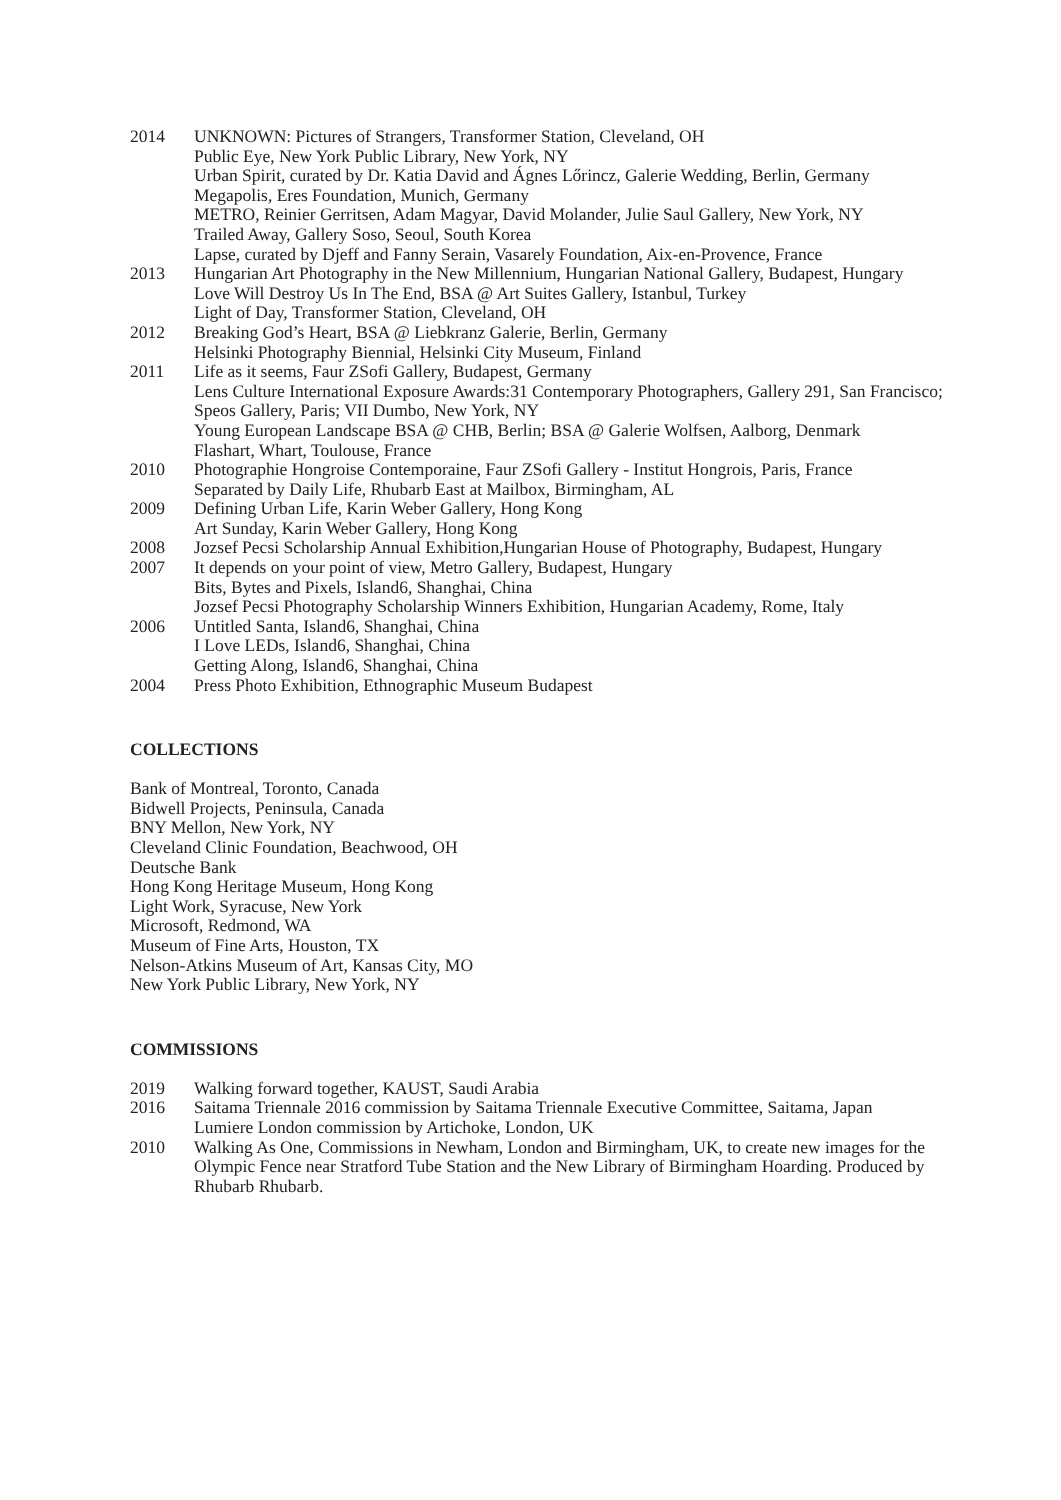2014 UNKNOWN: Pictures of Strangers, Transformer Station, Cleveland, OH
Public Eye, New York Public Library, New York, NY
Urban Spirit, curated by Dr. Katia David and Ágnes Lőrincz, Galerie Wedding, Berlin, Germany
Megapolis, Eres Foundation, Munich, Germany
METRO, Reinier Gerritsen, Adam Magyar, David Molander, Julie Saul Gallery, New York, NY
Trailed Away, Gallery Soso, Seoul, South Korea
Lapse, curated by Djeff and Fanny Serain, Vasarely Foundation, Aix-en-Provence, France
2013 Hungarian Art Photography in the New Millennium, Hungarian National Gallery, Budapest, Hungary
Love Will Destroy Us In The End, BSA @ Art Suites Gallery, Istanbul, Turkey
Light of Day, Transformer Station, Cleveland, OH
2012 Breaking God’s Heart, BSA @ Liebkranz Galerie, Berlin, Germany
Helsinki Photography Biennial, Helsinki City Museum, Finland
2011 Life as it seems, Faur ZSofi Gallery, Budapest, Germany
Lens Culture International Exposure Awards:31 Contemporary Photographers, Gallery 291, San Francisco; Speos Gallery, Paris; VII Dumbo, New York, NY
Young European Landscape BSA @ CHB, Berlin; BSA @ Galerie Wolfsen, Aalborg, Denmark
Flashart, Whart, Toulouse, France
2010 Photographie Hongroise Contemporaine, Faur ZSofi Gallery - Institut Hongrois, Paris, France
Separated by Daily Life, Rhubarb East at Mailbox, Birmingham, AL
2009 Defining Urban Life, Karin Weber Gallery, Hong Kong
Art Sunday, Karin Weber Gallery, Hong Kong
2008 Jozsef Pecsi Scholarship Annual Exhibition,Hungarian House of Photography, Budapest, Hungary
2007 It depends on your point of view, Metro Gallery, Budapest, Hungary
Bits, Bytes and Pixels, Island6, Shanghai, China
Jozsef Pecsi Photography Scholarship Winners Exhibition, Hungarian Academy, Rome, Italy
2006 Untitled Santa, Island6, Shanghai, China
I Love LEDs, Island6, Shanghai, China
Getting Along, Island6, Shanghai, China
2004 Press Photo Exhibition, Ethnographic Museum Budapest
COLLECTIONS
Bank of Montreal, Toronto, Canada
Bidwell Projects, Peninsula, Canada
BNY Mellon, New York, NY
Cleveland Clinic Foundation, Beachwood, OH
Deutsche Bank
Hong Kong Heritage Museum, Hong Kong
Light Work, Syracuse, New York
Microsoft, Redmond, WA
Museum of Fine Arts, Houston, TX
Nelson-Atkins Museum of Art, Kansas City, MO
New York Public Library, New York, NY
COMMISSIONS
2019 Walking forward together, KAUST, Saudi Arabia
2016 Saitama Triennale 2016 commission by Saitama Triennale Executive Committee, Saitama, Japan
Lumiere London commission by Artichoke, London, UK
2010 Walking As One, Commissions in Newham, London and Birmingham, UK, to create new images for the Olympic Fence near Stratford Tube Station and the New Library of Birmingham Hoarding. Produced by Rhubarb Rhubarb.